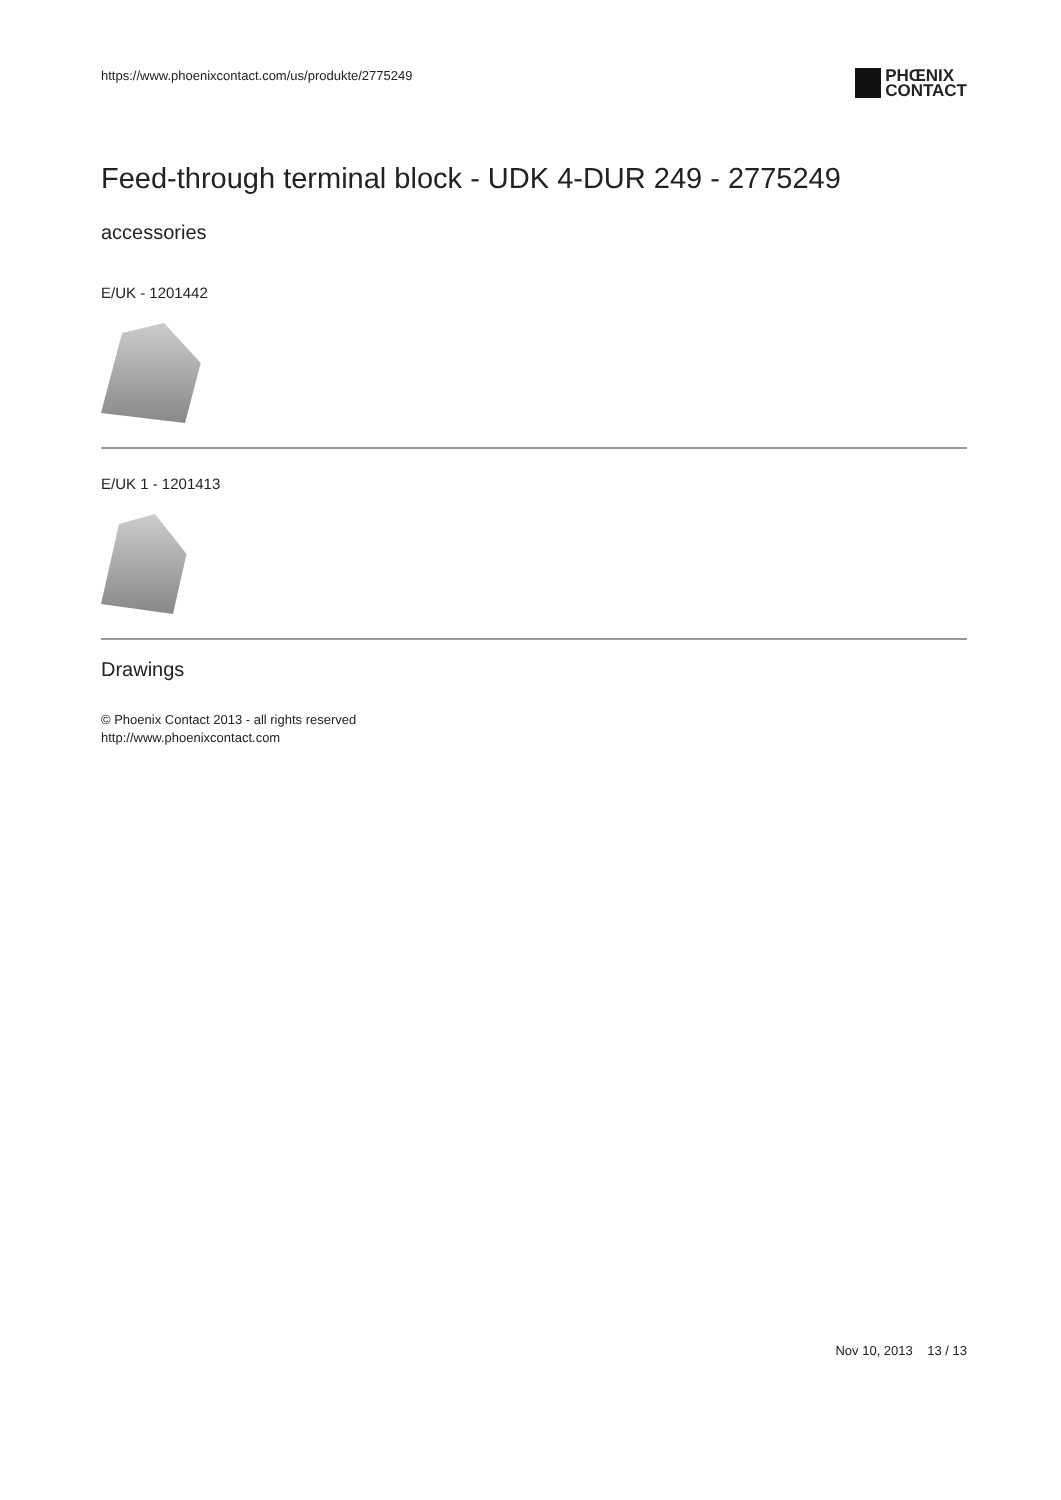https://www.phoenixcontact.com/us/produkte/2775249
PHŒNIX
CONTACT
Feed-through terminal block - UDK 4-DUR 249 - 2775249
accessories
E/UK - 1201442
E/UK 1 - 1201413
Drawings
© Phoenix Contact 2013 - all rights reserved
http://www.phoenixcontact.com
Nov 10, 2013 13 / 13